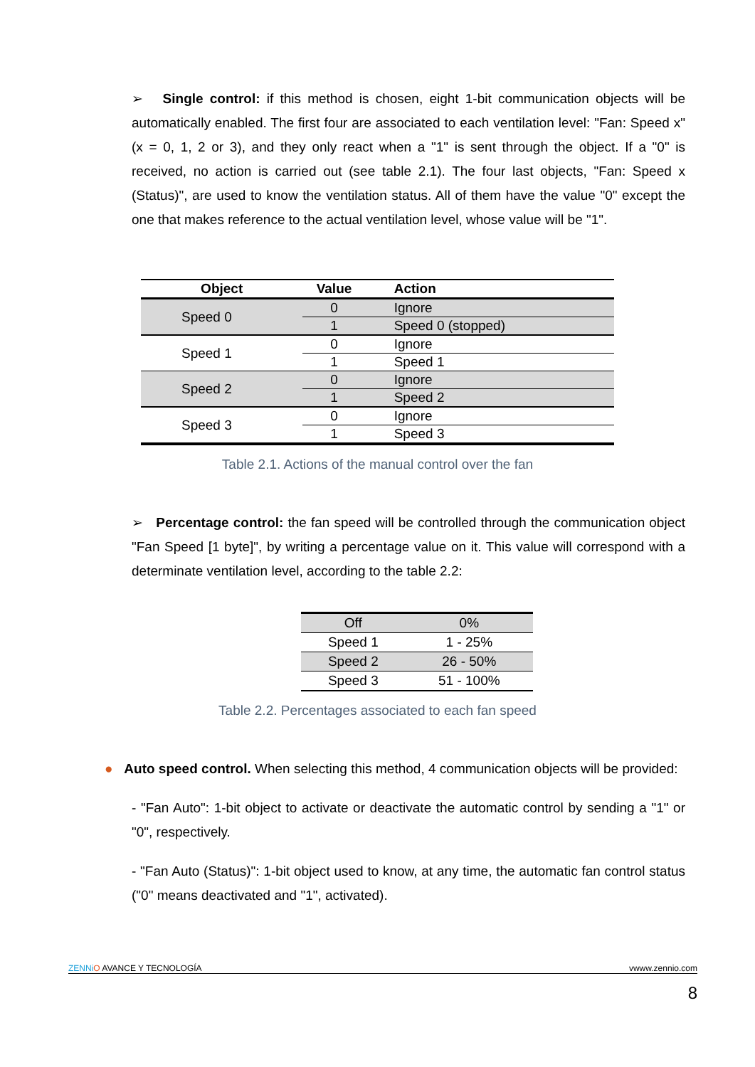➢ Single control: if this method is chosen, eight 1-bit communication objects will be automatically enabled. The first four are associated to each ventilation level: "Fan: Speed x" (x = 0, 1, 2 or 3), and they only react when a "1" is sent through the object. If a "0" is received, no action is carried out (see table 2.1). The four last objects, "Fan: Speed x (Status)", are used to know the ventilation status. All of them have the value "0" except the one that makes reference to the actual ventilation level, whose value will be "1".
| Object | Value | Action |
| --- | --- | --- |
| Speed 0 | 0 | Ignore |
| | 1 | Speed 0 (stopped) |
| Speed 1 | 0 | Ignore |
| | 1 | Speed 1 |
| Speed 2 | 0 | Ignore |
| | 1 | Speed 2 |
| Speed 3 | 0 | Ignore |
| | 1 | Speed 3 |
Table 2.1. Actions of the manual control over the fan
➢ Percentage control: the fan speed will be controlled through the communication object "Fan Speed [1 byte]", by writing a percentage value on it. This value will correspond with a determinate ventilation level, according to the table 2.2:
| Off | 0% |
| Speed 1 | 1 - 25% |
| Speed 2 | 26 - 50% |
| Speed 3 | 51 - 100% |
Table 2.2. Percentages associated to each fan speed
● Auto speed control. When selecting this method, 4 communication objects will be provided:
- "Fan Auto": 1-bit object to activate or deactivate the automatic control by sending a "1" or "0", respectively.
- "Fan Auto (Status)": 1-bit object used to know, at any time, the automatic fan control status ("0" means deactivated and "1", activated).
ZENNi O AVANCE Y TECNOLOGÍA vwww.zennio.com
8